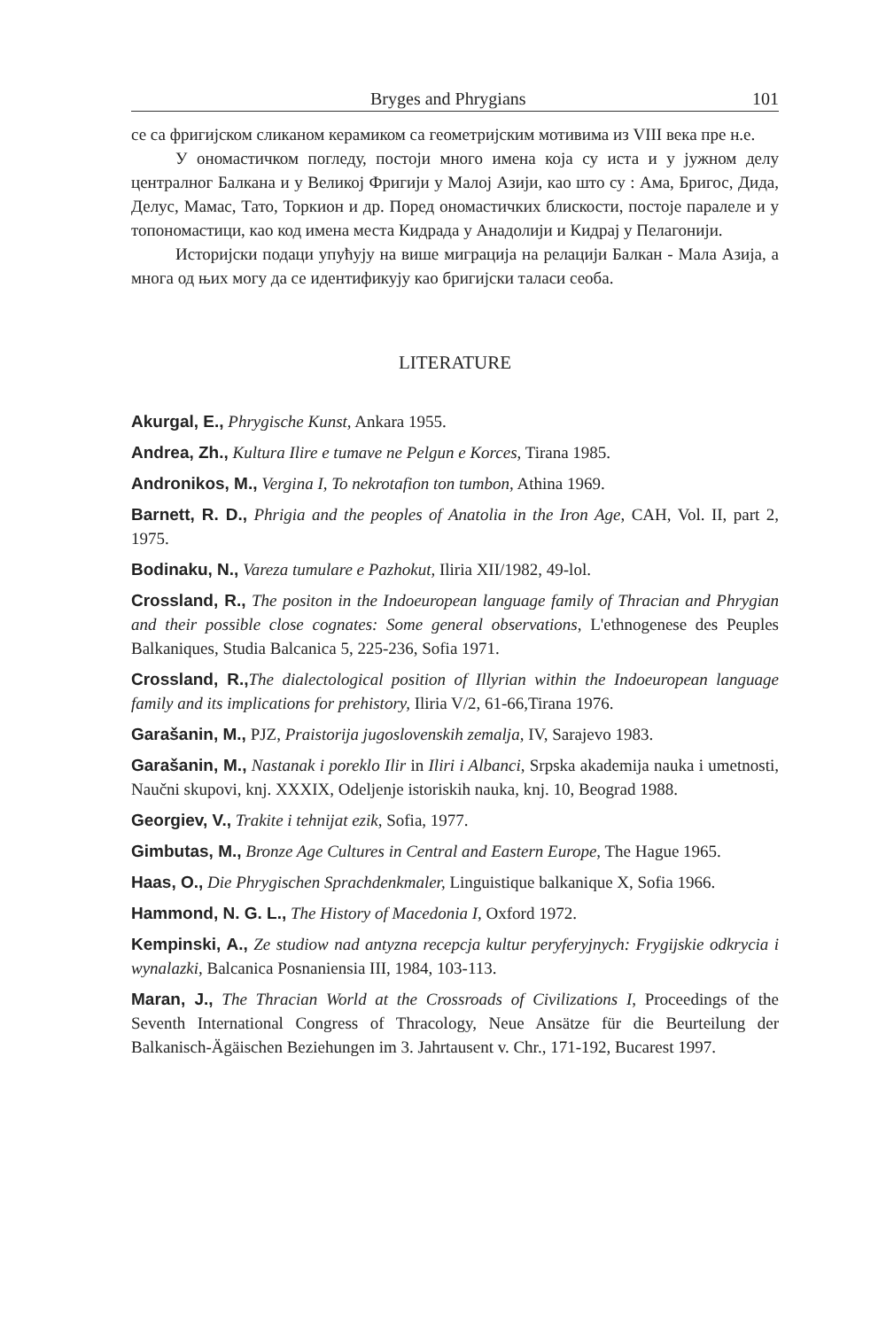Bryges and Phrygians 101
се са фригијском сликаном керамиком са геометријским мотивима из VIII века пре н.е.
У ономастичком погледу, постоји много имена која су иста и у јужном делу централног Балкана и у Великој Фригији у Малој Азији, као што су : Ама, Бригос, Дида, Делус, Мамас, Тато, Торкион и др. Поред ономастичких блискости, постоје паралеле и у топономастици, као код имена места Кидрада у Анадолији и Кидрај у Пелагонији.
Историјски подаци упућују на више миграција на релацији Балкан - Мала Азија, а многа од њих могу да се идентификују као бригијски таласи сеоба.
LITERATURE
Akurgal, E., Phrygische Kunst, Ankara 1955.
Andrea, Zh., Kultura Ilire e tumave ne Pelgun e Korces, Tirana 1985.
Andronikos, M., Vergina I, To nekrotafion ton tumbon, Athina 1969.
Barnett, R. D., Phrigia and the peoples of Anatolia in the Iron Age, CAH, Vol. II, part 2, 1975.
Bodinaku, N., Vareza tumulare e Pazhokut, Iliria XII/1982, 49-lol.
Crossland, R., The positon in the Indoeuropean language family of Thracian and Phrygian and their possible close cognates: Some general observations, L'ethnogenese des Peuples Balkaniques, Studia Balcanica 5, 225-236, Sofia 1971.
Crossland, R., The dialectological position of Illyrian within the Indoeuropean language family and its implications for prehistory, Iliria V/2, 61-66,Tirana 1976.
Garašanin, M., PJZ, Praistorija jugoslovenskih zemalja, IV, Sarajevo 1983.
Garašanin, M., Nastanak i poreklo Ilir in Iliri i Albanci, Srpska akademija nauka i umetnosti, Naučni skupovi, knj. XXXIX, Odeljenje istoriskih nauka, knj. 10, Beograd 1988.
Georgiev, V., Trakite i tehnijat ezik, Sofia, 1977.
Gimbutas, M., Bronze Age Cultures in Central and Eastern Europe, The Hague 1965.
Haas, O., Die Phrygischen Sprachdenkmaler, Linguistique balkanique X, Sofia 1966.
Hammond, N. G. L., The History of Macedonia I, Oxford 1972.
Kempinski, A., Ze studiow nad antyzna recepcja kultur peryferyjnych: Frygijskie odkrycia i wynalazki, Balcanica Posnaniensia III, 1984, 103-113.
Maran, J., The Thracian World at the Crossroads of Civilizations I, Proceedings of the Seventh International Congress of Thracology, Neue Ansätze für die Beurteilung der Balkanisch-Ägäischen Beziehungen im 3. Jahrtausent v. Chr., 171-192, Bucarest 1997.